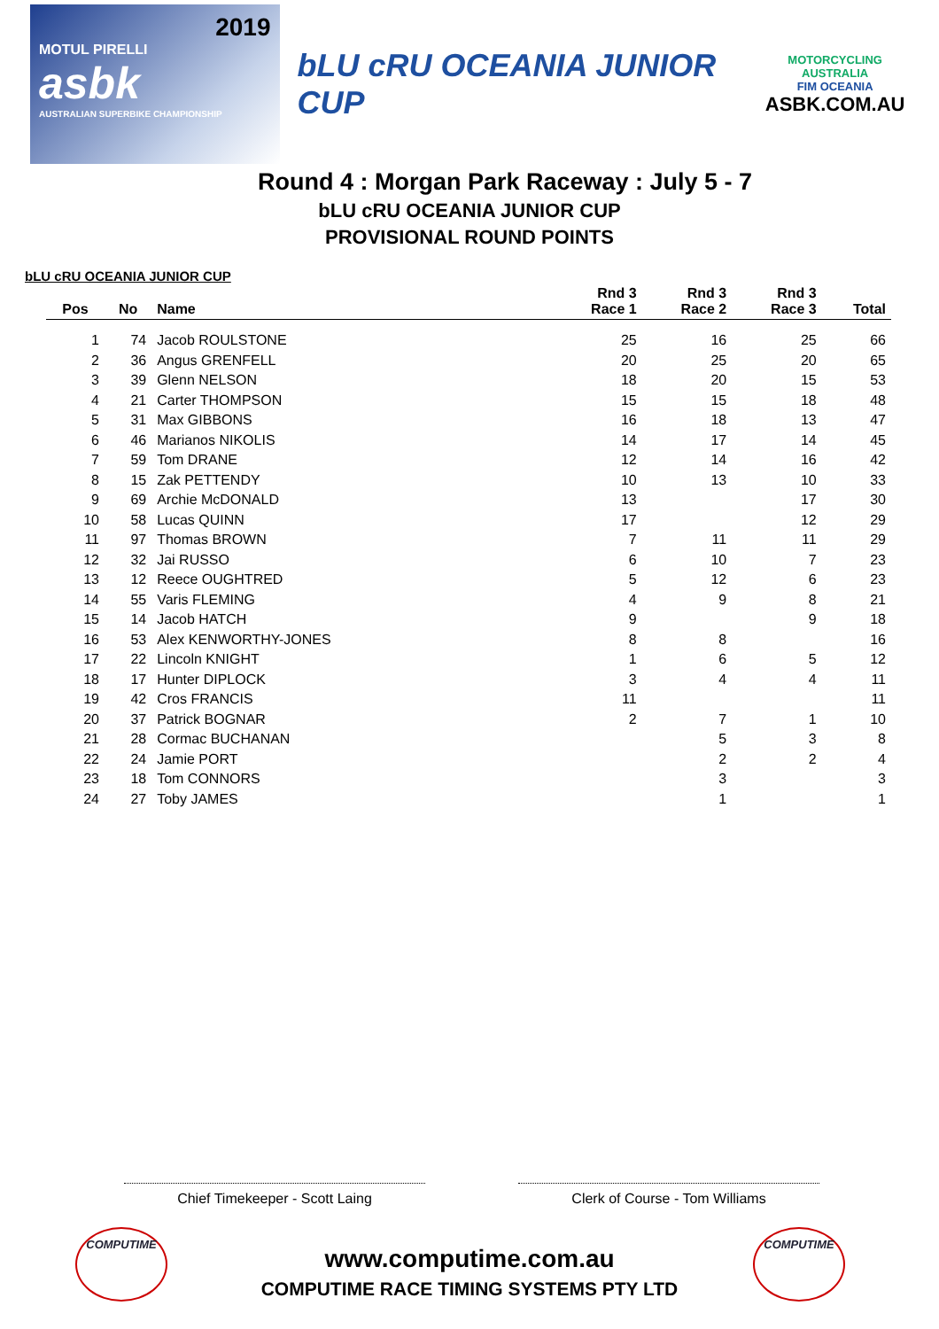2019
MOTUL PIRELLI
asbk
AUSTRALIAN SUPERBIKE CHAMPIONSHIP
bLU cRU OCEANIA JUNIOR CUP
MOTORCYCLING AUSTRALIA
FIM OCEANIA
ASBK.COM.AU
Round 4 : Morgan Park Raceway : July 5 - 7
bLU cRU OCEANIA JUNIOR CUP
PROVISIONAL ROUND POINTS
bLU cRU OCEANIA JUNIOR CUP
| Pos | No | Name | Rnd 3 Race 1 | Rnd 3 Race 2 | Rnd 3 Race 3 | Total |
| --- | --- | --- | --- | --- | --- | --- |
| 1 | 74 | Jacob ROULSTONE | 25 | 16 | 25 | 66 |
| 2 | 36 | Angus GRENFELL | 20 | 25 | 20 | 65 |
| 3 | 39 | Glenn NELSON | 18 | 20 | 15 | 53 |
| 4 | 21 | Carter THOMPSON | 15 | 15 | 18 | 48 |
| 5 | 31 | Max GIBBONS | 16 | 18 | 13 | 47 |
| 6 | 46 | Marianos NIKOLIS | 14 | 17 | 14 | 45 |
| 7 | 59 | Tom DRANE | 12 | 14 | 16 | 42 |
| 8 | 15 | Zak PETTENDY | 10 | 13 | 10 | 33 |
| 9 | 69 | Archie McDONALD | 13 | | 17 | 30 |
| 10 | 58 | Lucas QUINN | 17 | | 12 | 29 |
| 11 | 97 | Thomas BROWN | 7 | 11 | 11 | 29 |
| 12 | 32 | Jai RUSSO | 6 | 10 | 7 | 23 |
| 13 | 12 | Reece OUGHTRED | 5 | 12 | 6 | 23 |
| 14 | 55 | Varis FLEMING | 4 | 9 | 8 | 21 |
| 15 | 14 | Jacob HATCH | 9 | | 9 | 18 |
| 16 | 53 | Alex KENWORTHY-JONES | 8 | 8 | | 16 |
| 17 | 22 | Lincoln KNIGHT | 1 | 6 | 5 | 12 |
| 18 | 17 | Hunter DIPLOCK | 3 | 4 | 4 | 11 |
| 19 | 42 | Cros FRANCIS | 11 | | | 11 |
| 20 | 37 | Patrick BOGNAR | 2 | 7 | 1 | 10 |
| 21 | 28 | Cormac BUCHANAN | | 5 | 3 | 8 |
| 22 | 24 | Jamie PORT | | 2 | 2 | 4 |
| 23 | 18 | Tom CONNORS | | 3 | | 3 |
| 24 | 27 | Toby JAMES | | 1 | | 1 |
Chief Timekeeper - Scott Laing Clerk of Course - Tom Williams
COMPUTIME COMPUTIME
www.computime.com.au
COMPUTIME RACE TIMING SYSTEMS PTY LTD